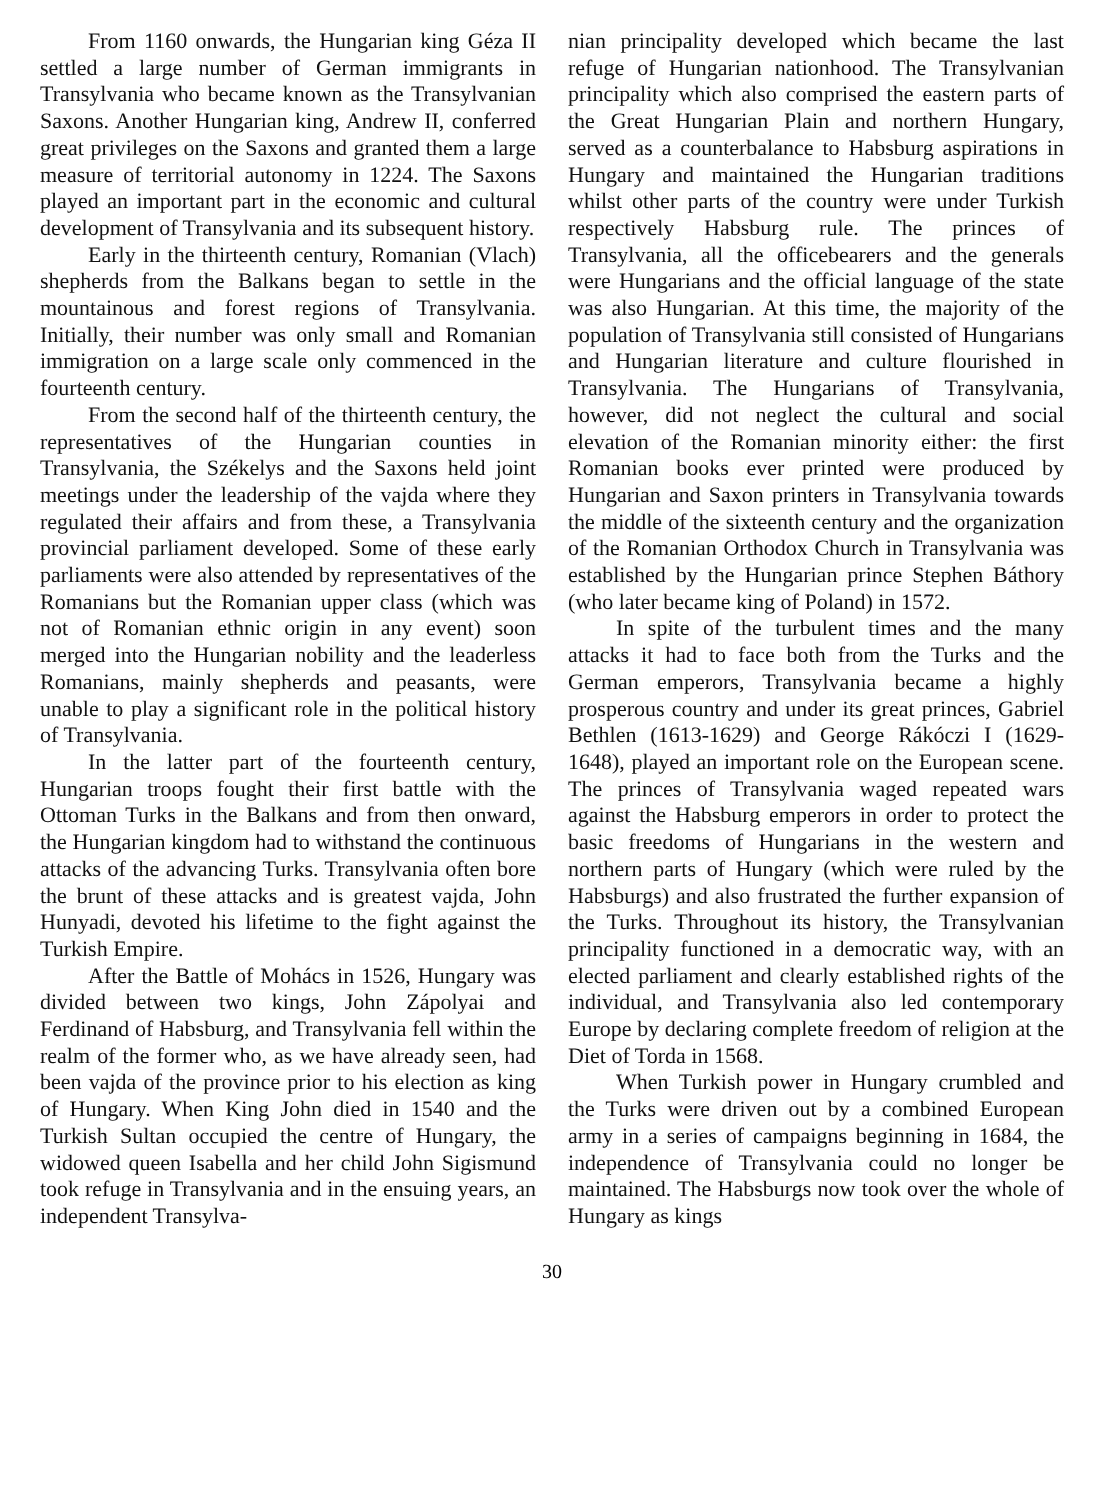From 1160 onwards, the Hungarian king Géza II settled a large number of German immigrants in Transylvania who became known as the Transylvanian Saxons. Another Hungarian king, Andrew II, conferred great privileges on the Saxons and granted them a large measure of territorial autonomy in 1224. The Saxons played an important part in the economic and cultural development of Transylvania and its subsequent history.
Early in the thirteenth century, Romanian (Vlach) shepherds from the Balkans began to settle in the mountainous and forest regions of Transylvania. Initially, their number was only small and Romanian immigration on a large scale only commenced in the fourteenth century.
From the second half of the thirteenth century, the representatives of the Hungarian counties in Transylvania, the Székelys and the Saxons held joint meetings under the leadership of the vajda where they regulated their affairs and from these, a Transylvania provincial parliament developed. Some of these early parliaments were also attended by representatives of the Romanians but the Romanian upper class (which was not of Romanian ethnic origin in any event) soon merged into the Hungarian nobility and the leaderless Romanians, mainly shepherds and peasants, were unable to play a significant role in the political history of Transylvania.
In the latter part of the fourteenth century, Hungarian troops fought their first battle with the Ottoman Turks in the Balkans and from then onward, the Hungarian kingdom had to withstand the continuous attacks of the advancing Turks. Transylvania often bore the brunt of these attacks and is greatest vajda, John Hunyadi, devoted his lifetime to the fight against the Turkish Empire.
After the Battle of Mohács in 1526, Hungary was divided between two kings, John Zápolyai and Ferdinand of Habsburg, and Transylvania fell within the realm of the former who, as we have already seen, had been vajda of the province prior to his election as king of Hungary. When King John died in 1540 and the Turkish Sultan occupied the centre of Hungary, the widowed queen Isabella and her child John Sigismund took refuge in Transylvania and in the ensuing years, an independent Transylva-
nian principality developed which became the last refuge of Hungarian nationhood. The Transylvanian principality which also comprised the eastern parts of the Great Hungarian Plain and northern Hungary, served as a counterbalance to Habsburg aspirations in Hungary and maintained the Hungarian traditions whilst other parts of the country were under Turkish respectively Habsburg rule. The princes of Transylvania, all the officebearers and the generals were Hungarians and the official language of the state was also Hungarian. At this time, the majority of the population of Transylvania still consisted of Hungarians and Hungarian literature and culture flourished in Transylvania. The Hungarians of Transylvania, however, did not neglect the cultural and social elevation of the Romanian minority either: the first Romanian books ever printed were produced by Hungarian and Saxon printers in Transylvania towards the middle of the sixteenth century and the organization of the Romanian Orthodox Church in Transylvania was established by the Hungarian prince Stephen Báthory (who later became king of Poland) in 1572.
In spite of the turbulent times and the many attacks it had to face both from the Turks and the German emperors, Transylvania became a highly prosperous country and under its great princes, Gabriel Bethlen (1613-1629) and George Rákóczi I (1629-1648), played an important role on the European scene. The princes of Transylvania waged repeated wars against the Habsburg emperors in order to protect the basic freedoms of Hungarians in the western and northern parts of Hungary (which were ruled by the Habsburgs) and also frustrated the further expansion of the Turks. Throughout its history, the Transylvanian principality functioned in a democratic way, with an elected parliament and clearly established rights of the individual, and Transylvania also led contemporary Europe by declaring complete freedom of religion at the Diet of Torda in 1568.
When Turkish power in Hungary crumbled and the Turks were driven out by a combined European army in a series of campaigns beginning in 1684, the independence of Transylvania could no longer be maintained. The Habsburgs now took over the whole of Hungary as kings
30